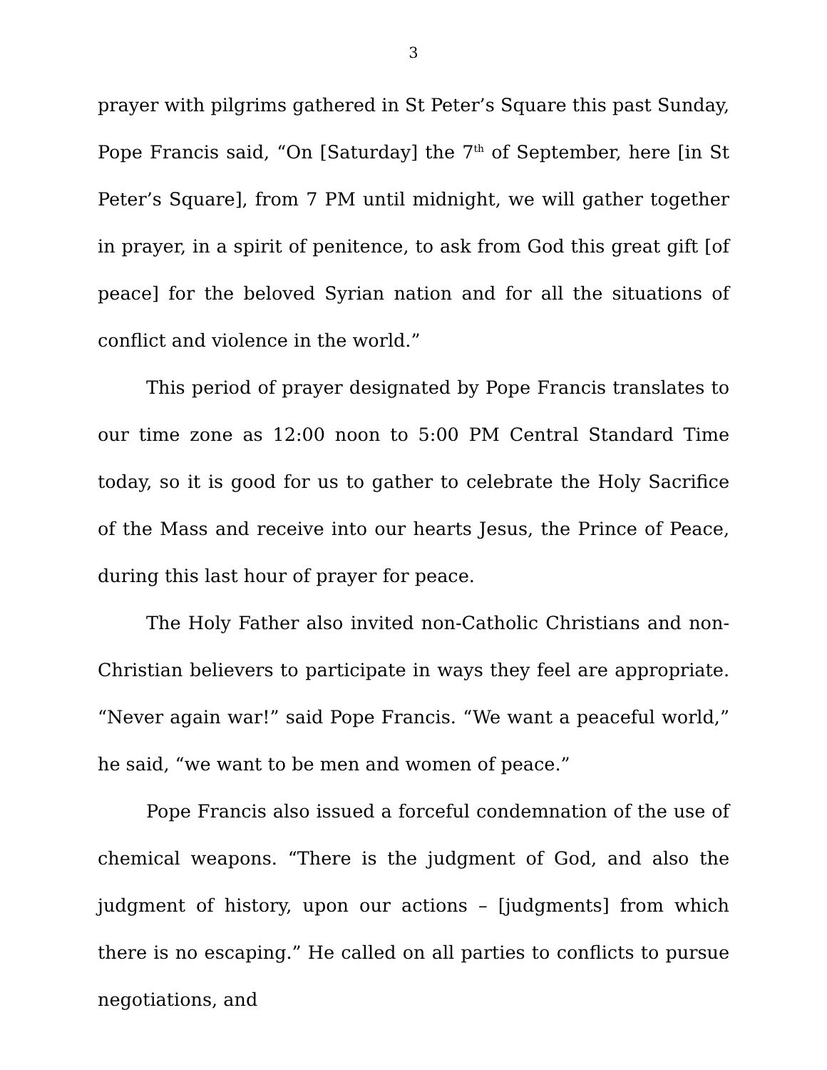3
prayer with pilgrims gathered in St Peter’s Square this past Sunday, Pope Francis said, “On [Saturday] the 7<sup>th</sup> of September, here [in St Peter’s Square], from 7 PM until midnight, we will gather together in prayer, in a spirit of penitence, to ask from God this great gift [of peace] for the beloved Syrian nation and for all the situations of conflict and violence in the world.”
This period of prayer designated by Pope Francis translates to our time zone as 12:00 noon to 5:00 PM Central Standard Time today, so it is good for us to gather to celebrate the Holy Sacrifice of the Mass and receive into our hearts Jesus, the Prince of Peace, during this last hour of prayer for peace.
The Holy Father also invited non-Catholic Christians and non-Christian believers to participate in ways they feel are appropriate. “Never again war!” said Pope Francis. “We want a peaceful world,” he said, “we want to be men and women of peace.”
Pope Francis also issued a forceful condemnation of the use of chemical weapons. “There is the judgment of God, and also the judgment of history, upon our actions – [judgments] from which there is no escaping.” He called on all parties to conflicts to pursue negotiations, and